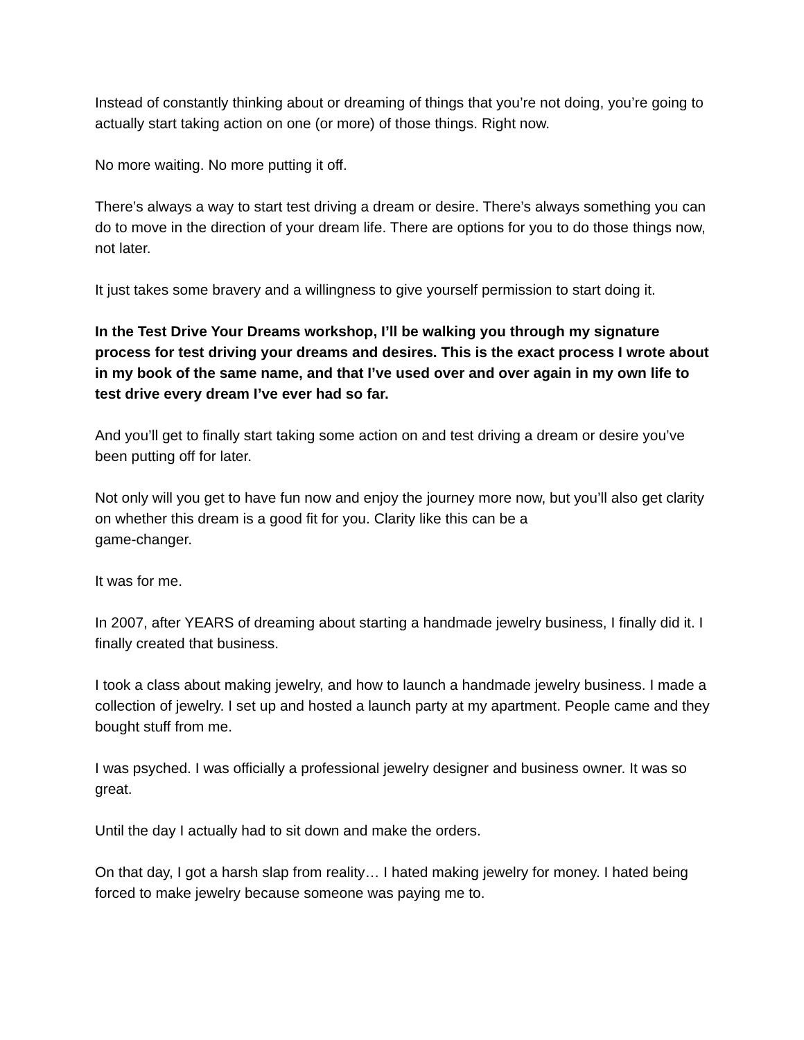Instead of constantly thinking about or dreaming of things that you’re not doing, you’re going to actually start taking action on one (or more) of those things. Right now.
No more waiting. No more putting it off.
There’s always a way to start test driving a dream or desire. There’s always something you can do to move in the direction of your dream life. There are options for you to do those things now, not later.
It just takes some bravery and a willingness to give yourself permission to start doing it.
In the Test Drive Your Dreams workshop, I’ll be walking you through my signature process for test driving your dreams and desires. This is the exact process I wrote about in my book of the same name, and that I’ve used over and over again in my own life to test drive every dream I’ve ever had so far.
And you’ll get to finally start taking some action on and test driving a dream or desire you’ve been putting off for later.
Not only will you get to have fun now and enjoy the journey more now, but you’ll also get clarity on whether this dream is a good fit for you. Clarity like this can be a
game-changer.
It was for me.
In 2007, after YEARS of dreaming about starting a handmade jewelry business, I finally did it. I finally created that business.
I took a class about making jewelry, and how to launch a handmade jewelry business. I made a collection of jewelry. I set up and hosted a launch party at my apartment. People came and they bought stuff from me.
I was psyched. I was officially a professional jewelry designer and business owner. It was so great.
Until the day I actually had to sit down and make the orders.
On that day, I got a harsh slap from reality… I hated making jewelry for money. I hated being forced to make jewelry because someone was paying me to.